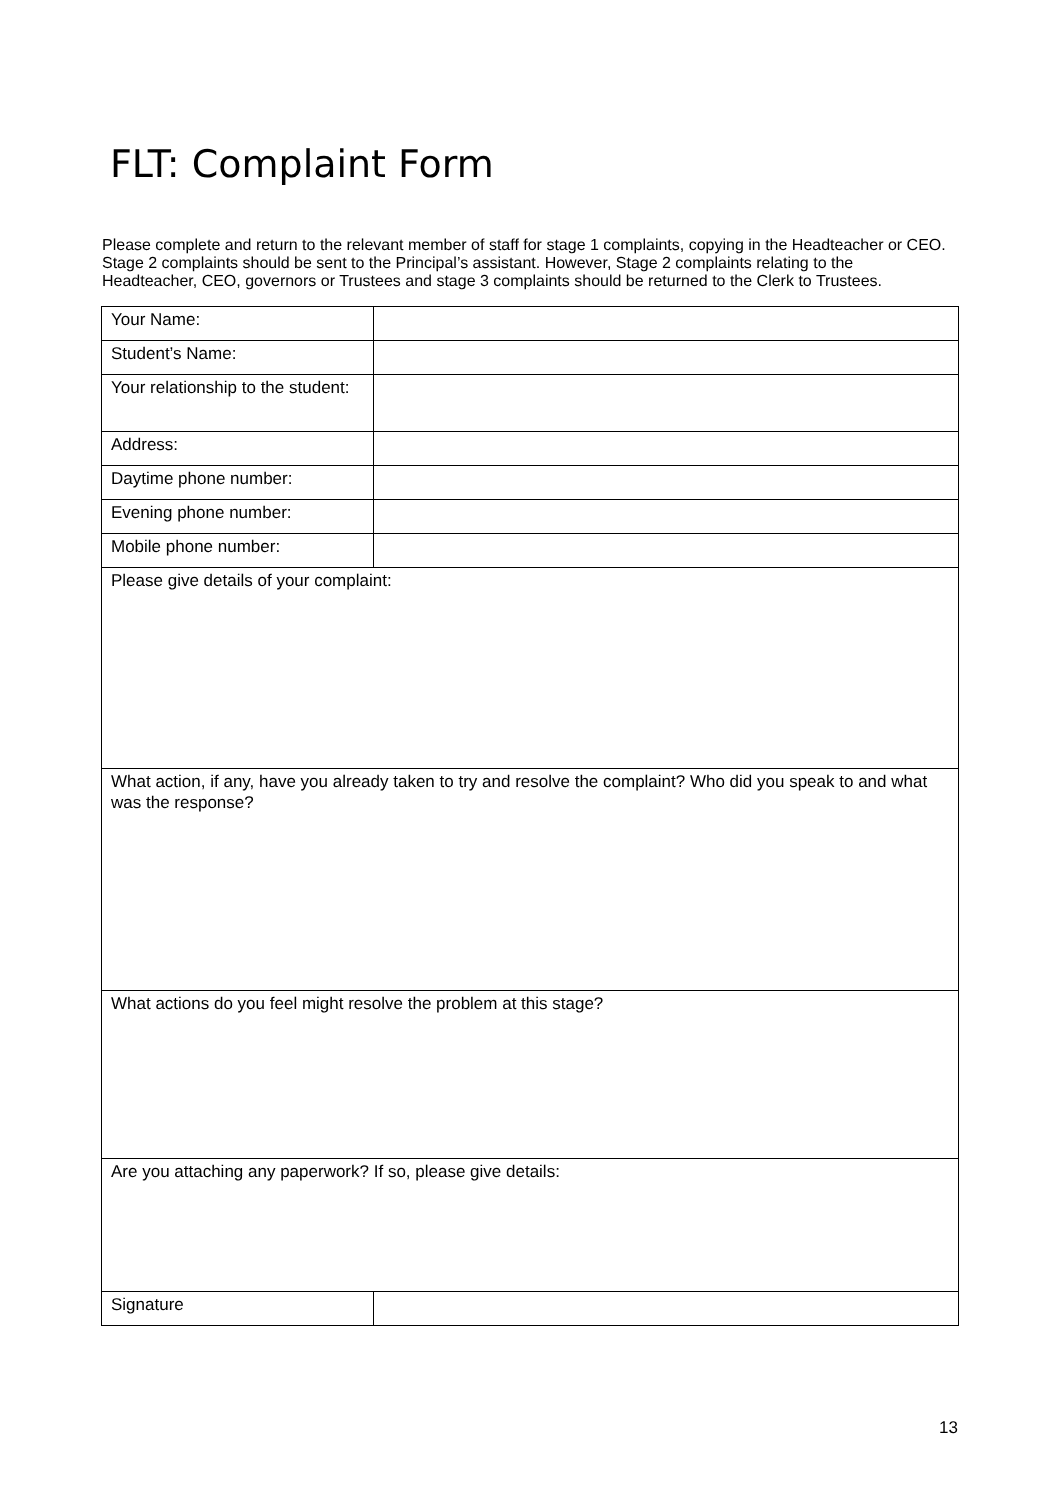FLT: Complaint Form
Please complete and return to the relevant member of staff for stage 1 complaints, copying in the Headteacher or CEO. Stage 2 complaints should be sent to the Principal’s assistant. However, Stage 2 complaints relating to the Headteacher, CEO, governors or Trustees and stage 3 complaints should be returned to the Clerk to Trustees.
| Your Name: | |
| Student’s Name: | |
| Your relationship to the student: | |
| Address: | |
| Daytime phone number: | |
| Evening phone number: | |
| Mobile phone number: | |
| Please give details of your complaint: | |
| What action, if any, have you already taken to try and resolve the complaint? Who did you speak to and what was the response? | |
| What actions do you feel might resolve the problem at this stage? | |
| Are you attaching any paperwork? If so, please give details: | |
| Signature | |
13